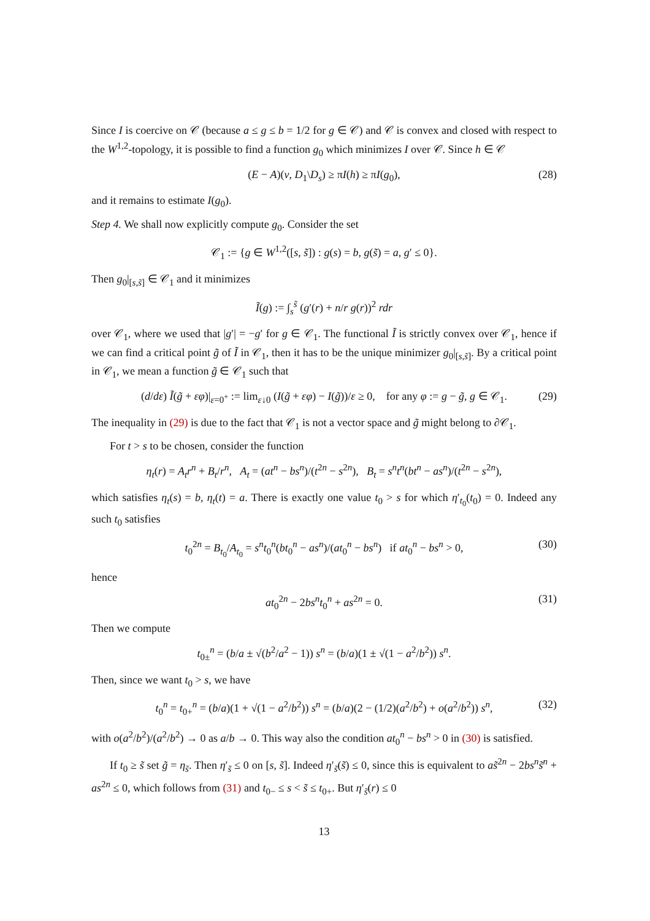Since I is coercive on 𝒞 (because a ≤ g ≤ b = 1/2 for g ∈ 𝒞) and 𝒞 is convex and closed with respect to the W<sup>1,2</sup>-topology, it is possible to find a function g<sub>0</sub> which minimizes I over 𝒞. Since h ∈ 𝒞
(E − A)(v, D<sub>1</sub>\D<sub>s</sub>) ≥ πI(h) ≥ πI(g<sub>0</sub>), (28)
and it remains to estimate I(g<sub>0</sub>).
Step 4. We shall now explicitly compute g<sub>0</sub>. Consider the set
𝒞<sub>1</sub> := {g ∈ W<sup>1,2</sup>([s, s̃]) : g(s) = b, g(s̃) = a, g′ ≤ 0}.
Then g<sub>0</sub>|<sub>[s,s̃]</sub> ∈ 𝒞<sub>1</sub> and it minimizes
Ĩ(g) := ∫<sub>s</sub><sup>s̃</sup> (g′(r) + n/r g(r))<sup>2</sup> rdr
over 𝒞<sub>1</sub>, where we used that |g′| = −g′ for g ∈ 𝒞<sub>1</sub>. The functional Ĩ is strictly convex over 𝒞<sub>1</sub>, hence if we can find a critical point g̃ of Ĩ in 𝒞<sub>1</sub>, then it has to be the unique minimizer g<sub>0</sub>|<sub>[s,s̃]</sub>. By a critical point in 𝒞<sub>1</sub>, we mean a function g̃ ∈ 𝒞<sub>1</sub> such that
(d/dε) Ĩ(g̃ + εφ)|<sub>ε=0<sup>+</sup></sub> := lim<sub>ε↓0</sub> (I(g̃ + εφ) − I(g̃))/ε ≥ 0, for any φ := g − g̃, g ∈ 𝒞<sub>1</sub>. (29)
The inequality in (29) is due to the fact that 𝒞<sub>1</sub> is not a vector space and g̃ might belong to ∂𝒞<sub>1</sub>.
For t > s to be chosen, consider the function
η<sub>t</sub>(r) = A<sub>t</sub>r<sup>n</sup> + B<sub>t</sub>/r<sup>n</sup>, A<sub>t</sub> = (at<sup>n</sup> − bs<sup>n</sup>)/(t<sup>2n</sup> − s<sup>2n</sup>), B<sub>t</sub> = s<sup>n</sup>t<sup>n</sup>(bt<sup>n</sup> − as<sup>n</sup>)/(t<sup>2n</sup> − s<sup>2n</sup>),
which satisfies η<sub>t</sub>(s) = b, η<sub>t</sub>(t) = a. There is exactly one value t<sub>0</sub> > s for which η′<sub>t<sub>0</sub></sub>(t<sub>0</sub>) = 0. Indeed any such t<sub>0</sub> satisfies
t<sub>0</sub><sup>2n</sup> = B<sub>t<sub>0</sub></sub>/A<sub>t<sub>0</sub></sub> = s<sup>n</sup>t<sub>0</sub><sup>n</sup>(bt<sub>0</sub><sup>n</sup> − as<sup>n</sup>)/(at<sub>0</sub><sup>n</sup> − bs<sup>n</sup>) if at<sub>0</sub><sup>n</sup> − bs<sup>n</sup> > 0, (30)
hence
at<sub>0</sub><sup>2n</sup> − 2bs<sup>n</sup>t<sub>0</sub><sup>n</sup> + as<sup>2n</sup> = 0. (31)
Then we compute
t<sub>0±</sub><sup>n</sup> = (b/a ± √(b<sup>2</sup>/a<sup>2</sup> − 1)) s<sup>n</sup> = (b/a)(1 ± √(1 − a<sup>2</sup>/b<sup>2</sup>)) s<sup>n</sup>.
Then, since we want t<sub>0</sub> > s, we have
t<sub>0</sub><sup>n</sup> = t<sub>0+</sub><sup>n</sup> = (b/a)(1 + √(1 − a<sup>2</sup>/b<sup>2</sup>)) s<sup>n</sup> = (b/a)(2 − (1/2)(a<sup>2</sup>/b<sup>2</sup>) + o(a<sup>2</sup>/b<sup>2</sup>)) s<sup>n</sup>, (32)
with o(a<sup>2</sup>/b<sup>2</sup>)/(a<sup>2</sup>/b<sup>2</sup>) → 0 as a/b → 0. This way also the condition at<sub>0</sub><sup>n</sup> − bs<sup>n</sup> > 0 in (30) is satisfied.
If t<sub>0</sub> ≥ s̃ set g̃ = η<sub>s̃</sub>. Then η′<sub>s̃</sub> ≤ 0 on [s, s̃]. Indeed η′<sub>s̃</sub>(s̃) ≤ 0, since this is equivalent to as̃<sup>2n</sup> − 2bs<sup>n</sup>s̃<sup>n</sup> + as<sup>2n</sup> ≤ 0, which follows from (31) and t<sub>0−</sub> ≤ s < s̃ ≤ t<sub>0+</sub>. But η′<sub>s̃</sub>(r) ≤ 0
13